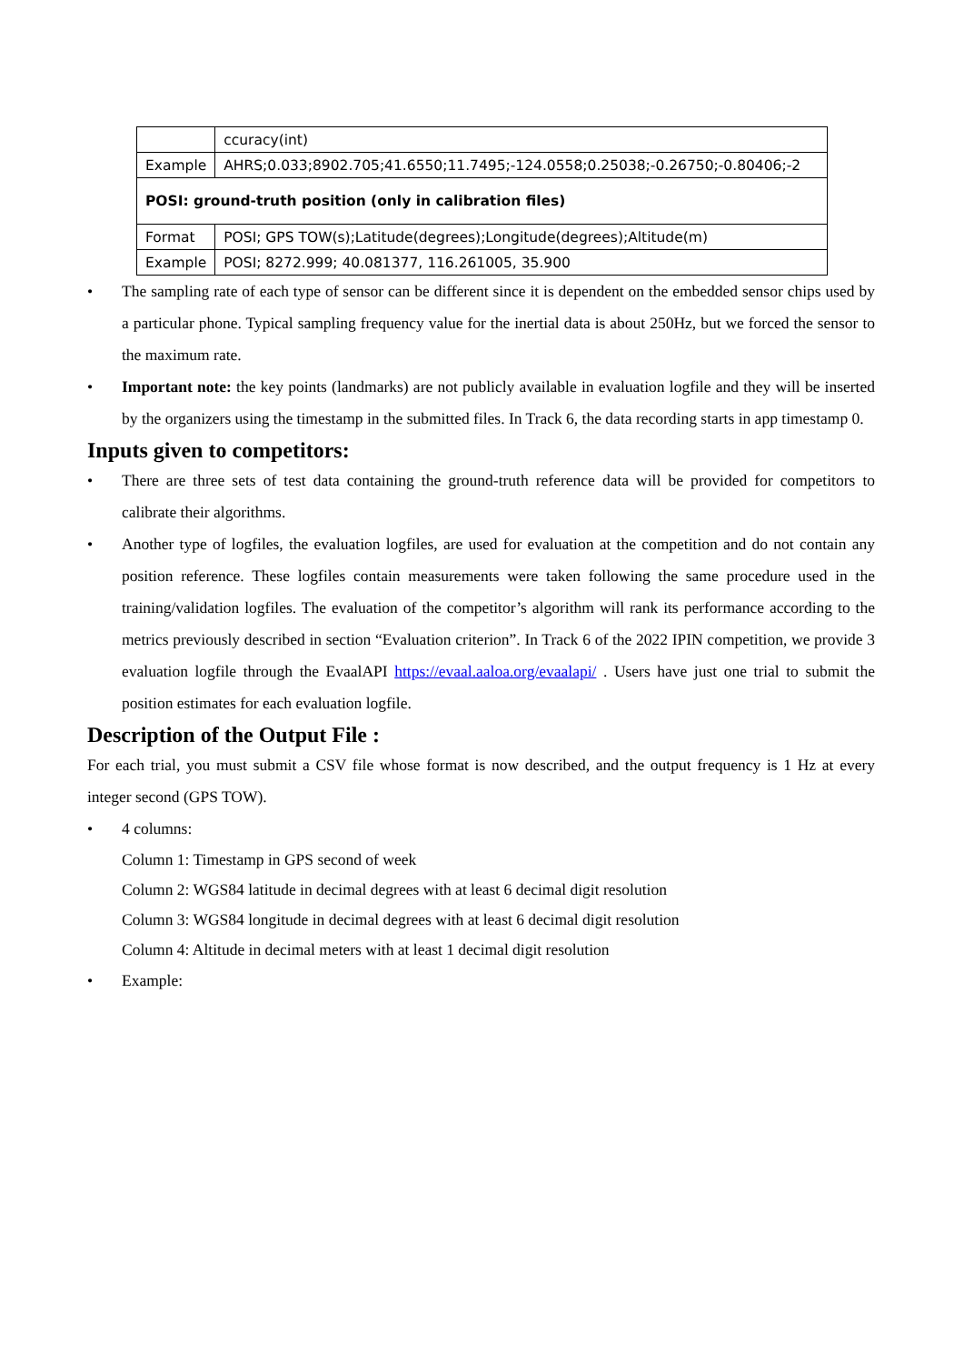| | ccuracy(int) |
| Example | AHRS;0.033;8902.705;41.6550;11.7495;-124.0558;0.25038;-0.26750;-0.80406;-2 |
| POSI: ground-truth position (only in calibration files) | |
| Format | POSI; GPS TOW(s);Latitude(degrees);Longitude(degrees);Altitude(m) |
| Example | POSI; 8272.999; 40.081377, 116.261005, 35.900 |
• The sampling rate of each type of sensor can be different since it is dependent on the embedded sensor chips used by a particular phone. Typical sampling frequency value for the inertial data is about 250Hz, but we forced the sensor to the maximum rate.
• Important note: the key points (landmarks) are not publicly available in evaluation logfile and they will be inserted by the organizers using the timestamp in the submitted files. In Track 6, the data recording starts in app timestamp 0.
Inputs given to competitors:
• There are three sets of test data containing the ground-truth reference data will be provided for competitors to calibrate their algorithms.
• Another type of logfiles, the evaluation logfiles, are used for evaluation at the competition and do not contain any position reference. These logfiles contain measurements were taken following the same procedure used in the training/validation logfiles. The evaluation of the competitor’s algorithm will rank its performance according to the metrics previously described in section “Evaluation criterion”. In Track 6 of the 2022 IPIN competition, we provide 3 evaluation logfile through the EvaalAPI https://evaal.aaloa.org/evaalapi/ . Users have just one trial to submit the position estimates for each evaluation logfile.
Description of the Output File :
For each trial, you must submit a CSV file whose format is now described, and the output frequency is 1 Hz at every integer second (GPS TOW).
• 4 columns:
Column 1: Timestamp in GPS second of week
Column 2: WGS84 latitude in decimal degrees with at least 6 decimal digit resolution
Column 3: WGS84 longitude in decimal degrees with at least 6 decimal digit resolution
Column 4: Altitude in decimal meters with at least 1 decimal digit resolution
• Example: